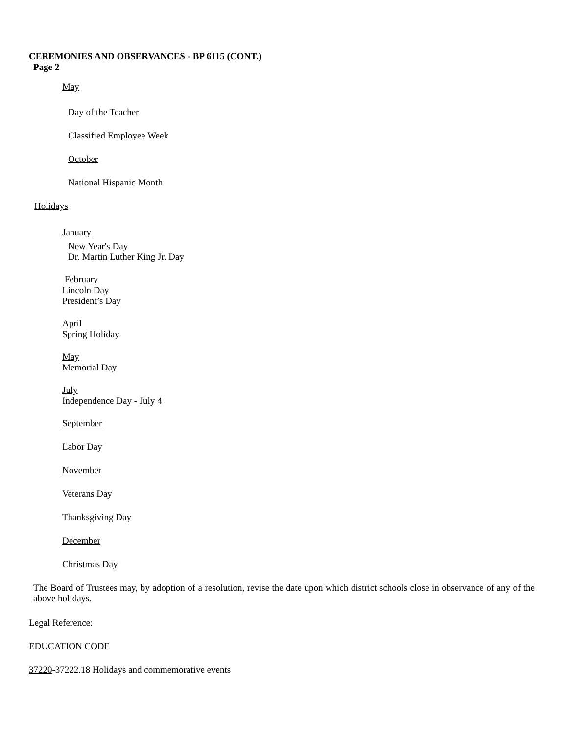CEREMONIES AND OBSERVANCES - BP 6115 (CONT.)
Page 2
May
Day of the Teacher
Classified Employee Week
October
National Hispanic Month
Holidays
January
New Year's Day
Dr. Martin Luther King Jr. Day
February
Lincoln Day
President’s Day
April
Spring Holiday
May
Memorial Day
July
Independence Day - July 4
September
Labor Day
November
Veterans Day
Thanksgiving Day
December
Christmas Day
The Board of Trustees may, by adoption of a resolution, revise the date upon which district schools close in observance of any of the above holidays.
Legal Reference:
EDUCATION CODE
37220-37222.18 Holidays and commemorative events